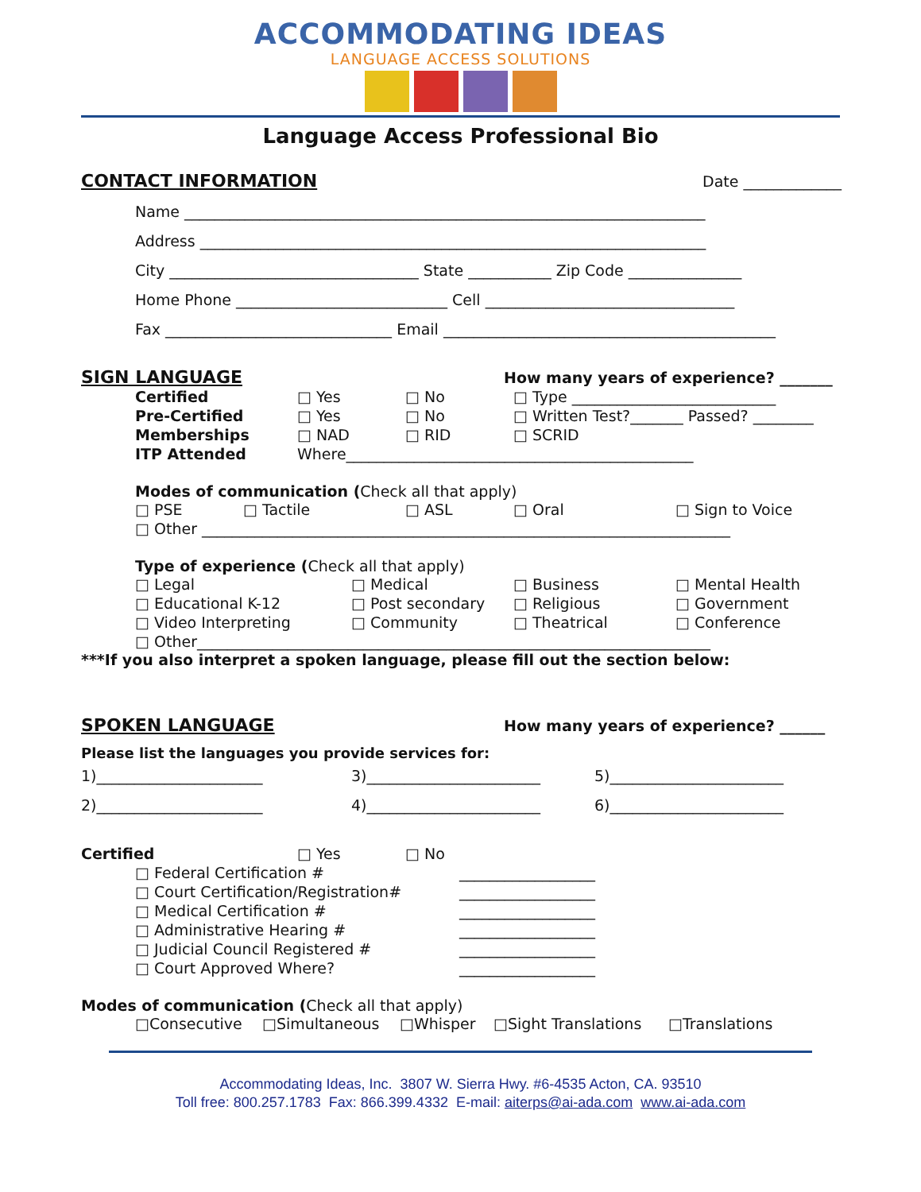ACCOMMODATING IDEAS
LANGUAGE ACCESS SOLUTIONS
Language Access Professional Bio
CONTACT INFORMATION Date _____________
Name _____________________________________________________________________
Address ___________________________________________________________________
City _________________________________ State ___________ Zip Code _______________
Home Phone ____________________________ Cell _________________________________
Fax ______________________________ Email ____________________________________________
SIGN LANGUAGE How many years of experience? _______
Certified □ Yes □ No □ Type ___________________________
Pre-Certified □ Yes □ No □ Written Test?_______ Passed? ________
Memberships □ NAD □ RID □ SCRID
ITP Attended Where______________________________________________
Modes of communication (Check all that apply)
□ PSE □ Tactile □ ASL □ Oral □ Sign to Voice
□ Other ______________________________________________________________________
Type of experience (Check all that apply)
□ Legal □ Medical □ Business □ Mental Health
□ Educational K-12 □ Post secondary □ Religious □ Government
□ Video Interpreting □ Community □ Theatrical □ Conference
□ Other____________________________________________________________________
***If you also interpret a spoken language, please fill out the section below:
SPOKEN LANGUAGE How many years of experience? ______
Please list the languages you provide services for:
1)______________________ 3)_______________________ 5)_______________________
2)______________________ 4)_______________________ 6)_______________________
Certified □ Yes □ No
□ Federal Certification # __________________
□ Court Certification/Registration# __________________
□ Medical Certification # __________________
□ Administrative Hearing # __________________
□ Judicial Council Registered # __________________
□ Court Approved Where? __________________
Modes of communication (Check all that apply)
□Consecutive □Simultaneous □Whisper □Sight Translations □Translations
Accommodating Ideas, Inc. 3807 W. Sierra Hwy. #6-4535 Acton, CA. 93510
Toll free: 800.257.1783 Fax: 866.399.4332 E-mail: aiterps@ai-ada.com www.ai-ada.com